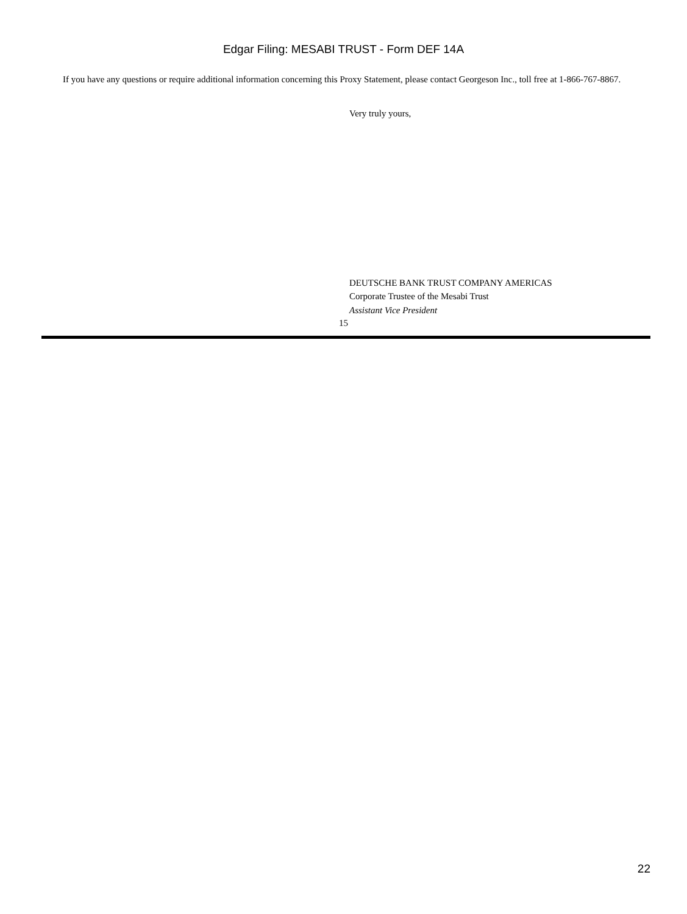Edgar Filing: MESABI TRUST - Form DEF 14A
If you have any questions or require additional information concerning this Proxy Statement, please contact Georgeson Inc., toll free at 1-866-767-8867.
Very truly yours,
DEUTSCHE BANK TRUST COMPANY AMERICAS
Corporate Trustee of the Mesabi Trust
Assistant Vice President
15
22